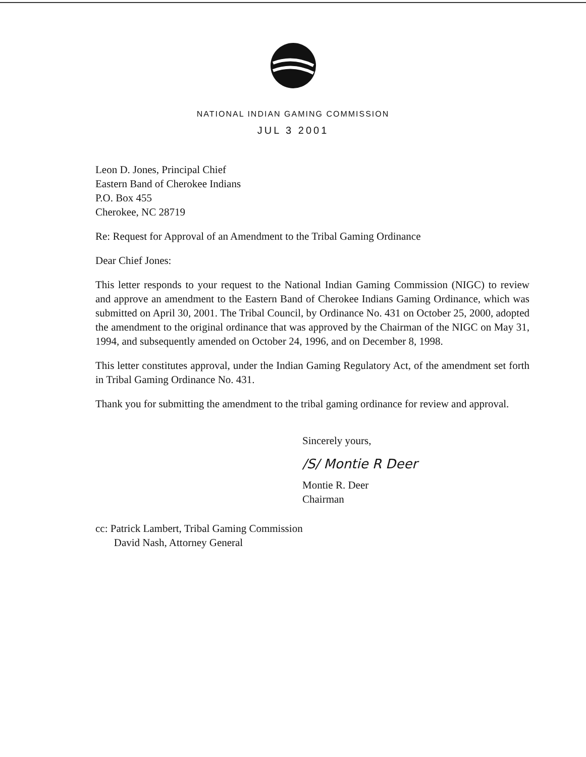NATIONAL INDIAN GAMING COMMISSION
JUL 3 2001
Leon D. Jones, Principal Chief
Eastern Band of Cherokee Indians
P.O. Box 455
Cherokee, NC 28719
Re: Request for Approval of an Amendment to the Tribal Gaming Ordinance
Dear Chief Jones:
This letter responds to your request to the National Indian Gaming Commission (NIGC) to review and approve an amendment to the Eastern Band of Cherokee Indians Gaming Ordinance, which was submitted on April 30, 2001. The Tribal Council, by Ordinance No. 431 on October 25, 2000, adopted the amendment to the original ordinance that was approved by the Chairman of the NIGC on May 31, 1994, and subsequently amended on October 24, 1996, and on December 8, 1998.
This letter constitutes approval, under the Indian Gaming Regulatory Act, of the amendment set forth in Tribal Gaming Ordinance No. 431.
Thank you for submitting the amendment to the tribal gaming ordinance for review and approval.
Sincerely yours,
/S/ Montie R Deer
Montie R. Deer
Chairman
cc: Patrick Lambert, Tribal Gaming Commission
David Nash, Attorney General